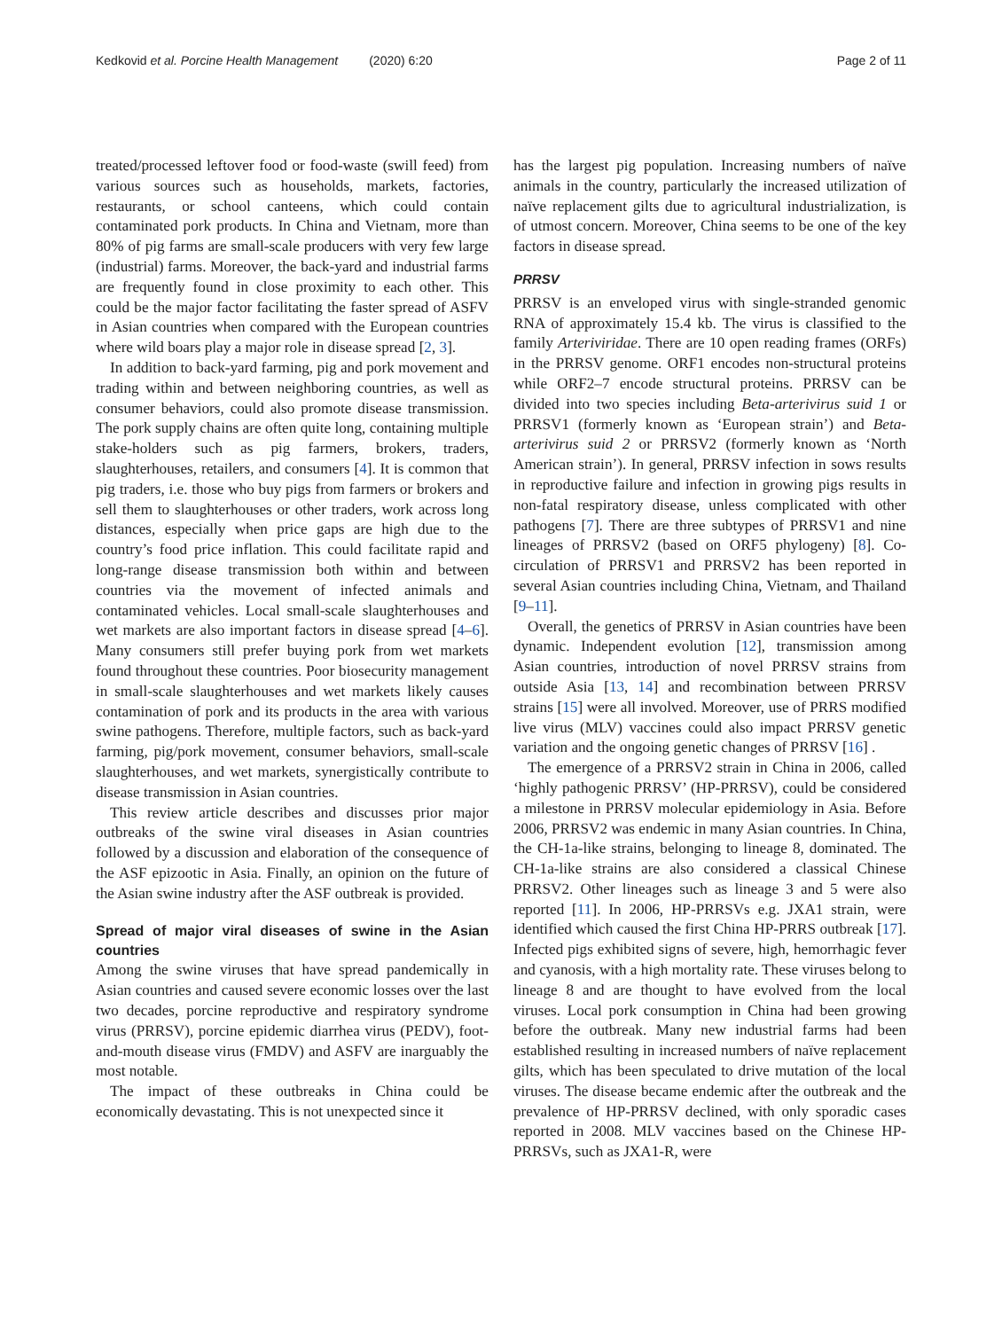Kedkovid et al. Porcine Health Management (2020) 6:20 Page 2 of 11
treated/processed leftover food or food-waste (swill feed) from various sources such as households, markets, factories, restaurants, or school canteens, which could contain contaminated pork products. In China and Vietnam, more than 80% of pig farms are small-scale producers with very few large (industrial) farms. Moreover, the back-yard and industrial farms are frequently found in close proximity to each other. This could be the major factor facilitating the faster spread of ASFV in Asian countries when compared with the European countries where wild boars play a major role in disease spread [2, 3].
In addition to back-yard farming, pig and pork movement and trading within and between neighboring countries, as well as consumer behaviors, could also promote disease transmission. The pork supply chains are often quite long, containing multiple stake-holders such as pig farmers, brokers, traders, slaughterhouses, retailers, and consumers [4]. It is common that pig traders, i.e. those who buy pigs from farmers or brokers and sell them to slaughterhouses or other traders, work across long distances, especially when price gaps are high due to the country’s food price inflation. This could facilitate rapid and long-range disease transmission both within and between countries via the movement of infected animals and contaminated vehicles. Local small-scale slaughterhouses and wet markets are also important factors in disease spread [4–6]. Many consumers still prefer buying pork from wet markets found throughout these countries. Poor biosecurity management in small-scale slaughterhouses and wet markets likely causes contamination of pork and its products in the area with various swine pathogens. Therefore, multiple factors, such as back-yard farming, pig/pork movement, consumer behaviors, small-scale slaughterhouses, and wet markets, synergistically contribute to disease transmission in Asian countries.
This review article describes and discusses prior major outbreaks of the swine viral diseases in Asian countries followed by a discussion and elaboration of the consequence of the ASF epizootic in Asia. Finally, an opinion on the future of the Asian swine industry after the ASF outbreak is provided.
Spread of major viral diseases of swine in the Asian countries
Among the swine viruses that have spread pandemically in Asian countries and caused severe economic losses over the last two decades, porcine reproductive and respiratory syndrome virus (PRRSV), porcine epidemic diarrhea virus (PEDV), foot-and-mouth disease virus (FMDV) and ASFV are inarguably the most notable.
The impact of these outbreaks in China could be economically devastating. This is not unexpected since it
has the largest pig population. Increasing numbers of naïve animals in the country, particularly the increased utilization of naïve replacement gilts due to agricultural industrialization, is of utmost concern. Moreover, China seems to be one of the key factors in disease spread.
PRRSV
PRRSV is an enveloped virus with single-stranded genomic RNA of approximately 15.4 kb. The virus is classified to the family Arteriviridae. There are 10 open reading frames (ORFs) in the PRRSV genome. ORF1 encodes non-structural proteins while ORF2–7 encode structural proteins. PRRSV can be divided into two species including Beta-arterivirus suid 1 or PRRSV1 (formerly known as ‘European strain’) and Beta-arterivirus suid 2 or PRRSV2 (formerly known as ‘North American strain’). In general, PRRSV infection in sows results in reproductive failure and infection in growing pigs results in non-fatal respiratory disease, unless complicated with other pathogens [7]. There are three subtypes of PRRSV1 and nine lineages of PRRSV2 (based on ORF5 phylogeny) [8]. Co-circulation of PRRSV1 and PRRSV2 has been reported in several Asian countries including China, Vietnam, and Thailand [9–11].
Overall, the genetics of PRRSV in Asian countries have been dynamic. Independent evolution [12], transmission among Asian countries, introduction of novel PRRSV strains from outside Asia [13, 14] and recombination between PRRSV strains [15] were all involved. Moreover, use of PRRS modified live virus (MLV) vaccines could also impact PRRSV genetic variation and the ongoing genetic changes of PRRSV [16] .
The emergence of a PRRSV2 strain in China in 2006, called ‘highly pathogenic PRRSV’ (HP-PRRSV), could be considered a milestone in PRRSV molecular epidemiology in Asia. Before 2006, PRRSV2 was endemic in many Asian countries. In China, the CH-1a-like strains, belonging to lineage 8, dominated. The CH-1a-like strains are also considered a classical Chinese PRRSV2. Other lineages such as lineage 3 and 5 were also reported [11]. In 2006, HP-PRRSVs e.g. JXA1 strain, were identified which caused the first China HP-PRRS outbreak [17]. Infected pigs exhibited signs of severe, high, hemorrhagic fever and cyanosis, with a high mortality rate. These viruses belong to lineage 8 and are thought to have evolved from the local viruses. Local pork consumption in China had been growing before the outbreak. Many new industrial farms had been established resulting in increased numbers of naïve replacement gilts, which has been speculated to drive mutation of the local viruses. The disease became endemic after the outbreak and the prevalence of HP-PRRSV declined, with only sporadic cases reported in 2008. MLV vaccines based on the Chinese HP-PRRSVs, such as JXA1-R, were